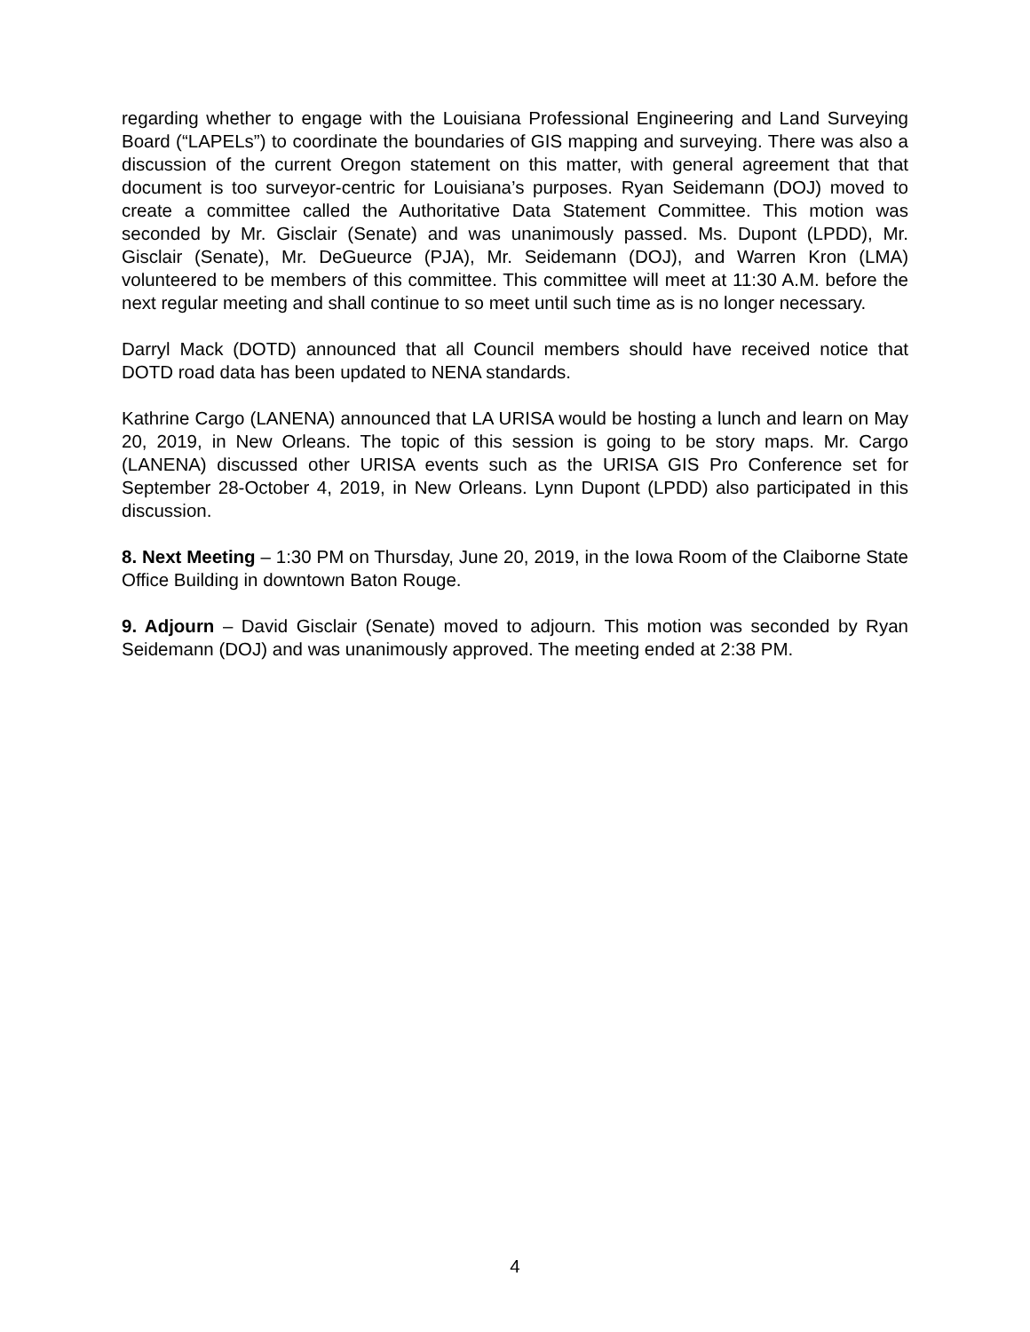regarding whether to engage with the Louisiana Professional Engineering and Land Surveying Board (“LAPELs”) to coordinate the boundaries of GIS mapping and surveying. There was also a discussion of the current Oregon statement on this matter, with general agreement that that document is too surveyor-centric for Louisiana’s purposes. Ryan Seidemann (DOJ) moved to create a committee called the Authoritative Data Statement Committee. This motion was seconded by Mr. Gisclair (Senate) and was unanimously passed. Ms. Dupont (LPDD), Mr. Gisclair (Senate), Mr. DeGueurce (PJA), Mr. Seidemann (DOJ), and Warren Kron (LMA) volunteered to be members of this committee. This committee will meet at 11:30 A.M. before the next regular meeting and shall continue to so meet until such time as is no longer necessary.
Darryl Mack (DOTD) announced that all Council members should have received notice that DOTD road data has been updated to NENA standards.
Kathrine Cargo (LANENA) announced that LA URISA would be hosting a lunch and learn on May 20, 2019, in New Orleans. The topic of this session is going to be story maps. Mr. Cargo (LANENA) discussed other URISA events such as the URISA GIS Pro Conference set for September 28-October 4, 2019, in New Orleans. Lynn Dupont (LPDD) also participated in this discussion.
8. Next Meeting – 1:30 PM on Thursday, June 20, 2019, in the Iowa Room of the Claiborne State Office Building in downtown Baton Rouge.
9. Adjourn – David Gisclair (Senate) moved to adjourn. This motion was seconded by Ryan Seidemann (DOJ) and was unanimously approved. The meeting ended at 2:38 PM.
4